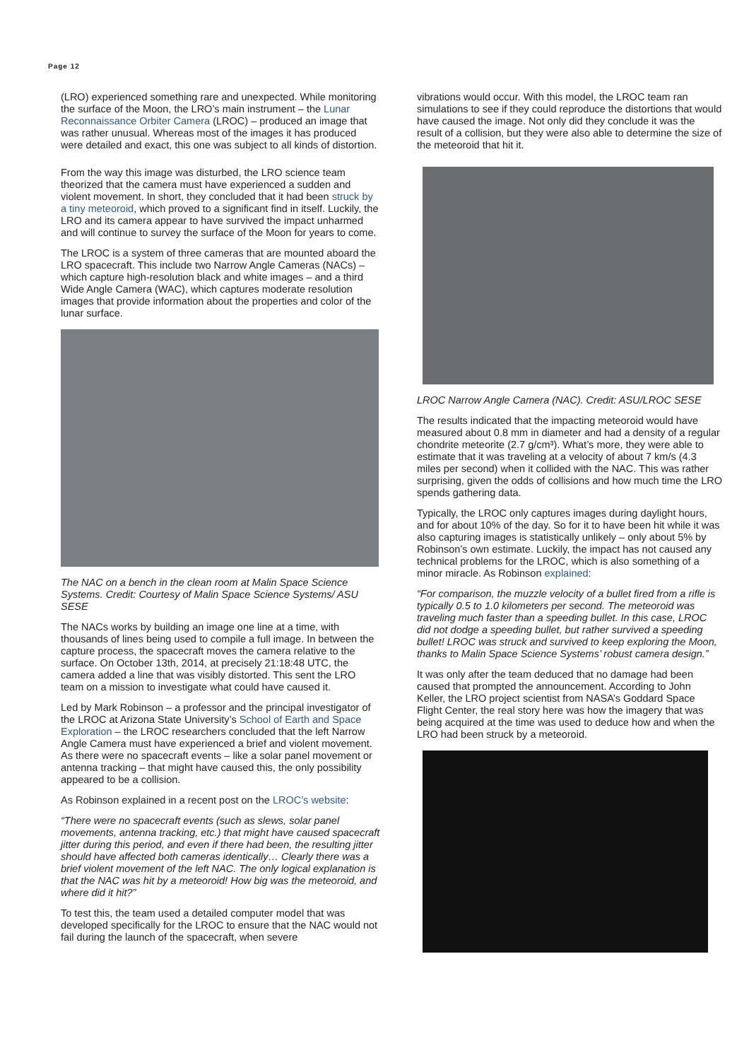Page 12
(LRO) experienced something rare and unexpected. While monitoring the surface of the Moon, the LRO’s main instrument – the Lunar Reconnaissance Orbiter Camera (LROC) – produced an image that was rather unusual. Whereas most of the images it has produced were detailed and exact, this one was subject to all kinds of distortion.
From the way this image was disturbed, the LRO science team theorized that the camera must have experienced a sudden and violent movement. In short, they concluded that it had been struck by a tiny meteoroid, which proved to a significant find in itself. Luckily, the LRO and its camera appear to have survived the impact unharmed and will continue to survey the surface of the Moon for years to come.
The LROC is a system of three cameras that are mounted aboard the LRO spacecraft. This include two Narrow Angle Cameras (NACs) – which capture high-resolution black and white images – and a third Wide Angle Camera (WAC), which captures moderate resolution images that provide information about the properties and color of the lunar surface.
The NAC on a bench in the clean room at Malin Space Science Systems. Credit: Courtesy of Malin Space Science Systems/ ASU SESE
The NACs works by building an image one line at a time, with thousands of lines being used to compile a full image. In between the capture process, the spacecraft moves the camera relative to the surface. On October 13th, 2014, at precisely 21:18:48 UTC, the camera added a line that was visibly distorted. This sent the LRO team on a mission to investigate what could have caused it.
Led by Mark Robinson – a professor and the principal investigator of the LROC at Arizona State University’s School of Earth and Space Exploration – the LROC researchers concluded that the left Narrow Angle Camera must have experienced a brief and violent movement. As there were no spacecraft events – like a solar panel movement or antenna tracking – that might have caused this, the only possibility appeared to be a collision.
As Robinson explained in a recent post on the LROC’s website:
“There were no spacecraft events (such as slews, solar panel movements, antenna tracking, etc.) that might have caused spacecraft jitter during this period, and even if there had been, the resulting jitter should have affected both cameras identically… Clearly there was a brief violent movement of the left NAC. The only logical explanation is that the NAC was hit by a meteoroid! How big was the meteoroid, and where did it hit?”
To test this, the team used a detailed computer model that was developed specifically for the LROC to ensure that the NAC would not fail during the launch of the spacecraft, when severe
vibrations would occur. With this model, the LROC team ran simulations to see if they could reproduce the distortions that would have caused the image. Not only did they conclude it was the result of a collision, but they were also able to determine the size of the meteoroid that hit it.
LROC Narrow Angle Camera (NAC). Credit: ASU/LROC SESE
The results indicated that the impacting meteoroid would have measured about 0.8 mm in diameter and had a density of a regular chondrite meteorite (2.7 g/cm³). What’s more, they were able to estimate that it was traveling at a velocity of about 7 km/s (4.3 miles per second) when it collided with the NAC. This was rather surprising, given the odds of collisions and how much time the LRO spends gathering data.
Typically, the LROC only captures images during daylight hours, and for about 10% of the day. So for it to have been hit while it was also capturing images is statistically unlikely – only about 5% by Robinson’s own estimate. Luckily, the impact has not caused any technical problems for the LROC, which is also something of a minor miracle. As Robinson explained:
“For comparison, the muzzle velocity of a bullet fired from a rifle is typically 0.5 to 1.0 kilometers per second. The meteoroid was traveling much faster than a speeding bullet. In this case, LROC did not dodge a speeding bullet, but rather survived a speeding bullet! LROC was struck and survived to keep exploring the Moon, thanks to Malin Space Science Systems’ robust camera design.”
It was only after the team deduced that no damage had been caused that prompted the announcement. According to John Keller, the LRO project scientist from NASA’s Goddard Space Flight Center, the real story here was how the imagery that was being acquired at the time was used to deduce how and when the LRO had been struck by a meteoroid.